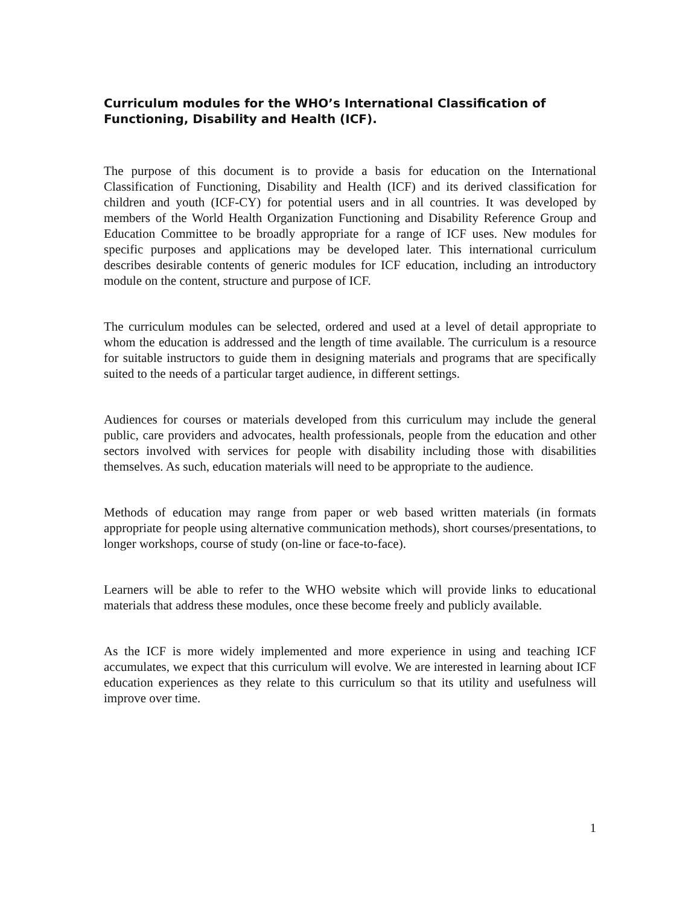Curriculum modules for the WHO’s International Classification of Functioning, Disability and Health (ICF).
The purpose of this document is to provide a basis for education on the International Classification of Functioning, Disability and Health (ICF) and its derived classification for children and youth (ICF-CY) for potential users and in all countries. It was developed by members of the World Health Organization Functioning and Disability Reference Group and Education Committee to be broadly appropriate for a range of ICF uses. New modules for specific purposes and applications may be developed later. This international curriculum describes desirable contents of generic modules for ICF education, including an introductory module on the content, structure and purpose of ICF.
The curriculum modules can be selected, ordered and used at a level of detail appropriate to whom the education is addressed and the length of time available. The curriculum is a resource for suitable instructors to guide them in designing materials and programs that are specifically suited to the needs of a particular target audience, in different settings.
Audiences for courses or materials developed from this curriculum may include the general public, care providers and advocates, health professionals, people from the education and other sectors involved with services for people with disability including those with disabilities themselves. As such, education materials will need to be appropriate to the audience.
Methods of education may range from paper or web based written materials (in formats appropriate for people using alternative communication methods), short courses/presentations, to longer workshops, course of study (on-line or face-to-face).
Learners will be able to refer to the WHO website which will provide links to educational materials that address these modules, once these become freely and publicly available.
As the ICF is more widely implemented and more experience in using and teaching ICF accumulates, we expect that this curriculum will evolve. We are interested in learning about ICF education experiences as they relate to this curriculum so that its utility and usefulness will improve over time.
1